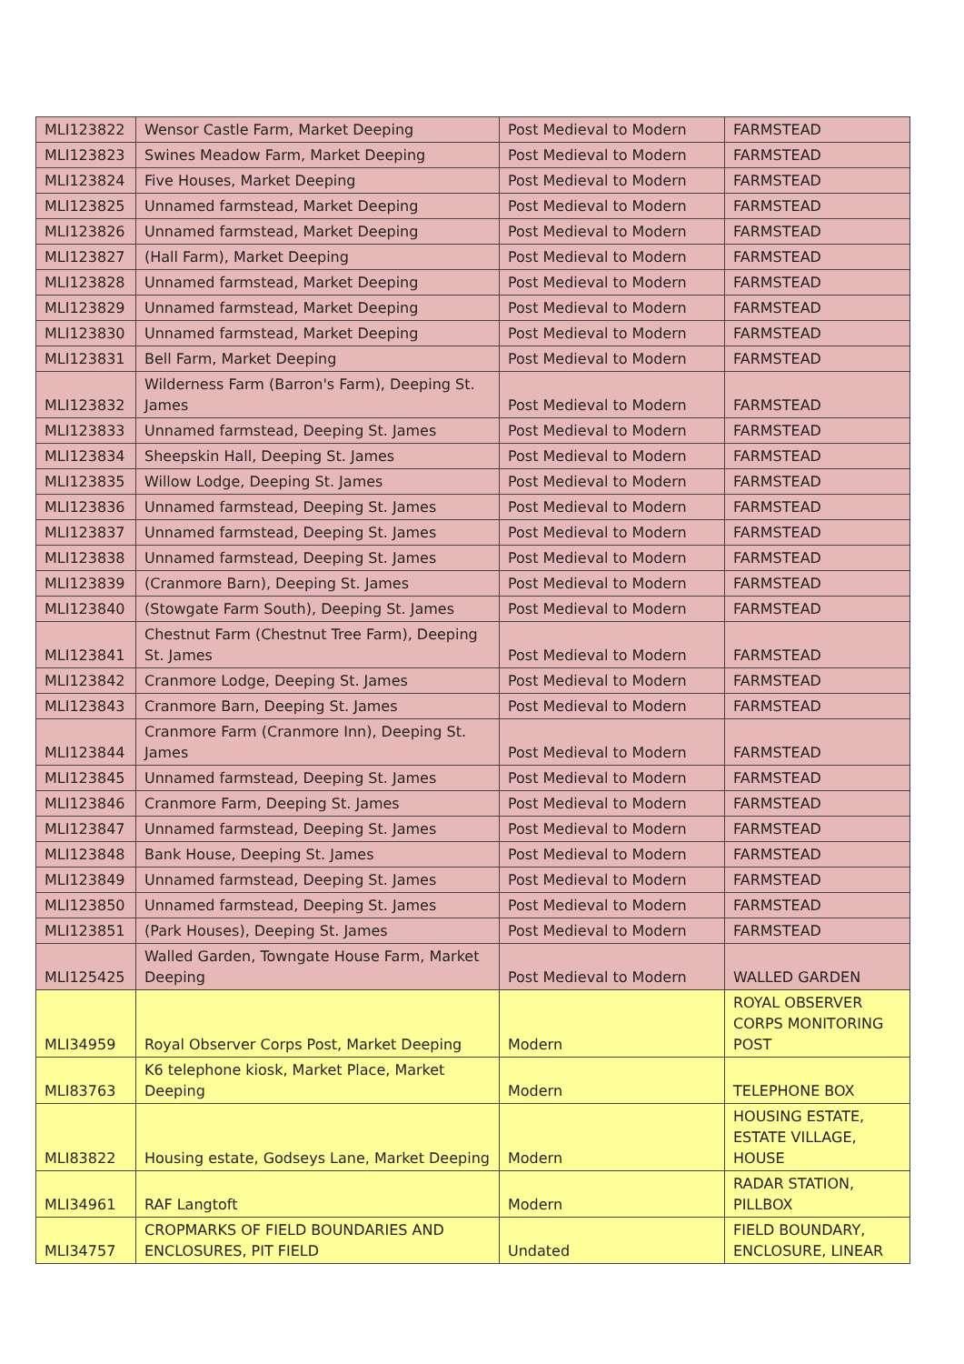| MLI123822 | Wensor Castle Farm, Market Deeping | Post Medieval to Modern | FARMSTEAD |
| MLI123823 | Swines Meadow Farm, Market Deeping | Post Medieval to Modern | FARMSTEAD |
| MLI123824 | Five Houses, Market Deeping | Post Medieval to Modern | FARMSTEAD |
| MLI123825 | Unnamed farmstead, Market Deeping | Post Medieval to Modern | FARMSTEAD |
| MLI123826 | Unnamed farmstead, Market Deeping | Post Medieval to Modern | FARMSTEAD |
| MLI123827 | (Hall Farm), Market Deeping | Post Medieval to Modern | FARMSTEAD |
| MLI123828 | Unnamed farmstead, Market Deeping | Post Medieval to Modern | FARMSTEAD |
| MLI123829 | Unnamed farmstead, Market Deeping | Post Medieval to Modern | FARMSTEAD |
| MLI123830 | Unnamed farmstead, Market Deeping | Post Medieval to Modern | FARMSTEAD |
| MLI123831 | Bell Farm, Market Deeping | Post Medieval to Modern | FARMSTEAD |
| MLI123832 | Wilderness Farm (Barron's Farm), Deeping St. James | Post Medieval to Modern | FARMSTEAD |
| MLI123833 | Unnamed farmstead, Deeping St. James | Post Medieval to Modern | FARMSTEAD |
| MLI123834 | Sheepskin Hall, Deeping St. James | Post Medieval to Modern | FARMSTEAD |
| MLI123835 | Willow Lodge, Deeping St. James | Post Medieval to Modern | FARMSTEAD |
| MLI123836 | Unnamed farmstead, Deeping St. James | Post Medieval to Modern | FARMSTEAD |
| MLI123837 | Unnamed farmstead, Deeping St. James | Post Medieval to Modern | FARMSTEAD |
| MLI123838 | Unnamed farmstead, Deeping St. James | Post Medieval to Modern | FARMSTEAD |
| MLI123839 | (Cranmore Barn), Deeping St. James | Post Medieval to Modern | FARMSTEAD |
| MLI123840 | (Stowgate Farm South), Deeping St. James | Post Medieval to Modern | FARMSTEAD |
| MLI123841 | Chestnut Farm (Chestnut Tree Farm), Deeping St. James | Post Medieval to Modern | FARMSTEAD |
| MLI123842 | Cranmore Lodge, Deeping St. James | Post Medieval to Modern | FARMSTEAD |
| MLI123843 | Cranmore Barn, Deeping St. James | Post Medieval to Modern | FARMSTEAD |
| MLI123844 | Cranmore Farm (Cranmore Inn), Deeping St. James | Post Medieval to Modern | FARMSTEAD |
| MLI123845 | Unnamed farmstead, Deeping St. James | Post Medieval to Modern | FARMSTEAD |
| MLI123846 | Cranmore Farm, Deeping St. James | Post Medieval to Modern | FARMSTEAD |
| MLI123847 | Unnamed farmstead, Deeping St. James | Post Medieval to Modern | FARMSTEAD |
| MLI123848 | Bank House, Deeping St. James | Post Medieval to Modern | FARMSTEAD |
| MLI123849 | Unnamed farmstead, Deeping St. James | Post Medieval to Modern | FARMSTEAD |
| MLI123850 | Unnamed farmstead, Deeping St. James | Post Medieval to Modern | FARMSTEAD |
| MLI123851 | (Park Houses), Deeping St. James | Post Medieval to Modern | FARMSTEAD |
| MLI125425 | Walled Garden, Towngate House Farm, Market Deeping | Post Medieval to Modern | WALLED GARDEN |
| MLI34959 | Royal Observer Corps Post, Market Deeping | Modern | ROYAL OBSERVER CORPS MONITORING POST |
| MLI83763 | K6 telephone kiosk, Market Place, Market Deeping | Modern | TELEPHONE BOX |
| MLI83822 | Housing estate, Godseys Lane, Market Deeping | Modern | HOUSING ESTATE, ESTATE VILLAGE, HOUSE |
| MLI34961 | RAF Langtoft | Modern | RADAR STATION, PILLBOX |
| MLI34757 | CROPMARKS OF FIELD BOUNDARIES AND ENCLOSURES, PIT FIELD | Undated | FIELD BOUNDARY, ENCLOSURE, LINEAR |